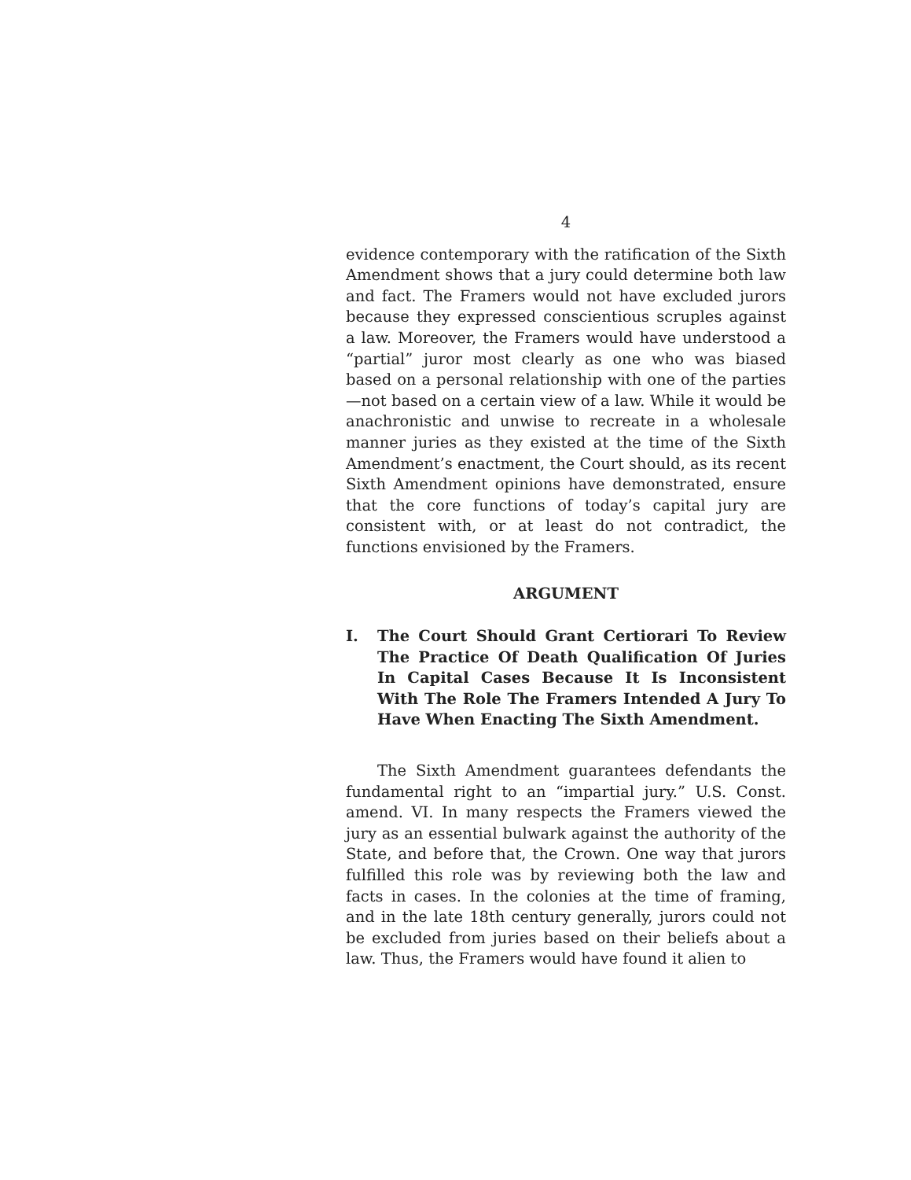4
evidence contemporary with the ratification of the Sixth Amendment shows that a jury could determine both law and fact. The Framers would not have excluded jurors because they expressed conscientious scruples against a law. Moreover, the Framers would have understood a “partial” juror most clearly as one who was biased based on a personal relationship with one of the parties—not based on a certain view of a law. While it would be anachronistic and unwise to recreate in a wholesale manner juries as they existed at the time of the Sixth Amendment’s enactment, the Court should, as its recent Sixth Amendment opinions have demonstrated, ensure that the core functions of today’s capital jury are consistent with, or at least do not contradict, the functions envisioned by the Framers.
ARGUMENT
I. The Court Should Grant Certiorari To Review The Practice Of Death Qualification Of Juries In Capital Cases Because It Is Inconsistent With The Role The Framers Intended A Jury To Have When Enacting The Sixth Amendment.
The Sixth Amendment guarantees defendants the fundamental right to an “impartial jury.” U.S. Const. amend. VI. In many respects the Framers viewed the jury as an essential bulwark against the authority of the State, and before that, the Crown. One way that jurors fulfilled this role was by reviewing both the law and facts in cases. In the colonies at the time of framing, and in the late 18th century generally, jurors could not be excluded from juries based on their beliefs about a law. Thus, the Framers would have found it alien to